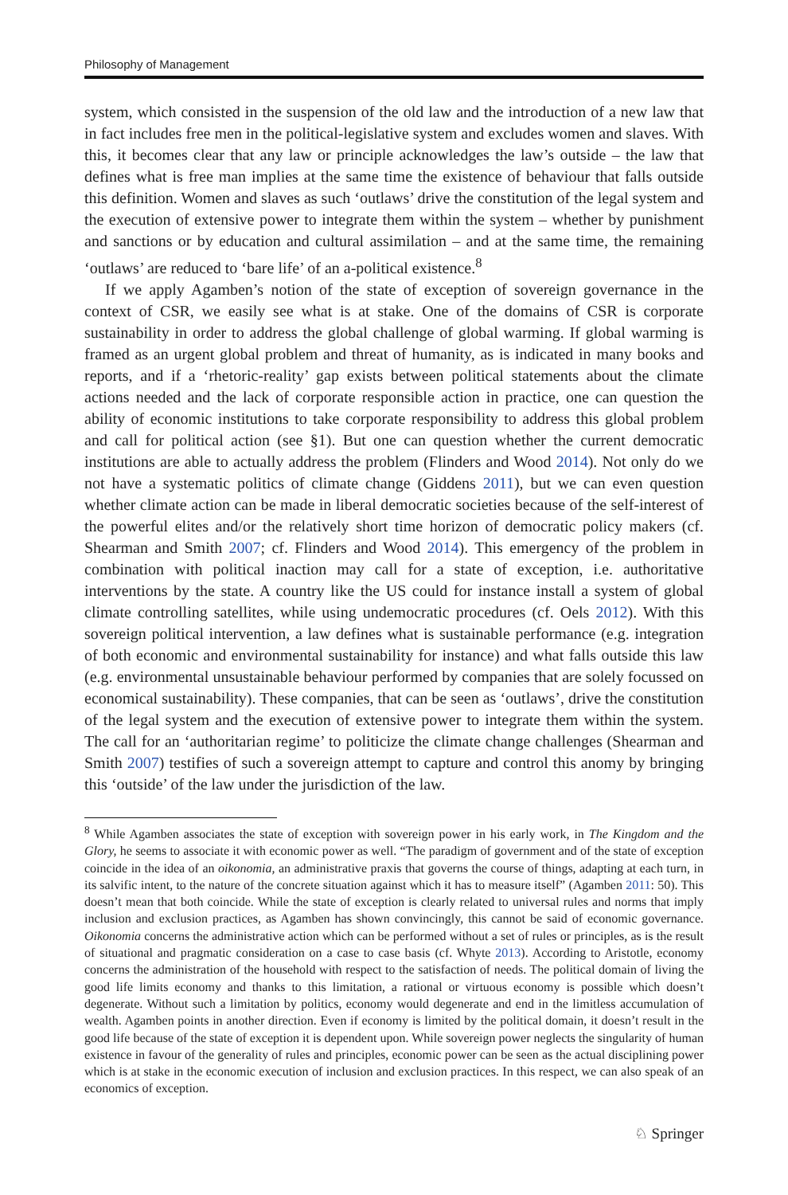Philosophy of Management
system, which consisted in the suspension of the old law and the introduction of a new law that in fact includes free men in the political-legislative system and excludes women and slaves. With this, it becomes clear that any law or principle acknowledges the law’s outside – the law that defines what is free man implies at the same time the existence of behaviour that falls outside this definition. Women and slaves as such ‘outlaws’ drive the constitution of the legal system and the execution of extensive power to integrate them within the system – whether by punishment and sanctions or by education and cultural assimilation – and at the same time, the remaining ‘outlaws’ are reduced to ‘bare life’ of an a-political existence.<sup>8</sup>
If we apply Agamben’s notion of the state of exception of sovereign governance in the context of CSR, we easily see what is at stake. One of the domains of CSR is corporate sustainability in order to address the global challenge of global warming. If global warming is framed as an urgent global problem and threat of humanity, as is indicated in many books and reports, and if a ‘rhetoric-reality’ gap exists between political statements about the climate actions needed and the lack of corporate responsible action in practice, one can question the ability of economic institutions to take corporate responsibility to address this global problem and call for political action (see §1). But one can question whether the current democratic institutions are able to actually address the problem (Flinders and Wood 2014). Not only do we not have a systematic politics of climate change (Giddens 2011), but we can even question whether climate action can be made in liberal democratic societies because of the self-interest of the powerful elites and/or the relatively short time horizon of democratic policy makers (cf. Shearman and Smith 2007; cf. Flinders and Wood 2014). This emergency of the problem in combination with political inaction may call for a state of exception, i.e. authoritative interventions by the state. A country like the US could for instance install a system of global climate controlling satellites, while using undemocratic procedures (cf. Oels 2012). With this sovereign political intervention, a law defines what is sustainable performance (e.g. integration of both economic and environmental sustainability for instance) and what falls outside this law (e.g. environmental unsustainable behaviour performed by companies that are solely focussed on economical sustainability). These companies, that can be seen as ‘outlaws’, drive the constitution of the legal system and the execution of extensive power to integrate them within the system. The call for an ‘authoritarian regime’ to politicize the climate change challenges (Shearman and Smith 2007) testifies of such a sovereign attempt to capture and control this anomy by bringing this ‘outside’ of the law under the jurisdiction of the law.
<sup>8</sup> While Agamben associates the state of exception with sovereign power in his early work, in The Kingdom and the Glory, he seems to associate it with economic power as well. “The paradigm of government and of the state of exception coincide in the idea of an oikonomia, an administrative praxis that governs the course of things, adapting at each turn, in its salvific intent, to the nature of the concrete situation against which it has to measure itself” (Agamben 2011: 50). This doesn’t mean that both coincide. While the state of exception is clearly related to universal rules and norms that imply inclusion and exclusion practices, as Agamben has shown convincingly, this cannot be said of economic governance. Oikonomia concerns the administrative action which can be performed without a set of rules or principles, as is the result of situational and pragmatic consideration on a case to case basis (cf. Whyte 2013). According to Aristotle, economy concerns the administration of the household with respect to the satisfaction of needs. The political domain of living the good life limits economy and thanks to this limitation, a rational or virtuous economy is possible which doesn’t degenerate. Without such a limitation by politics, economy would degenerate and end in the limitless accumulation of wealth. Agamben points in another direction. Even if economy is limited by the political domain, it doesn’t result in the good life because of the state of exception it is dependent upon. While sovereign power neglects the singularity of human existence in favour of the generality of rules and principles, economic power can be seen as the actual disciplining power which is at stake in the economic execution of inclusion and exclusion practices. In this respect, we can also speak of an economics of exception.
♘ Springer